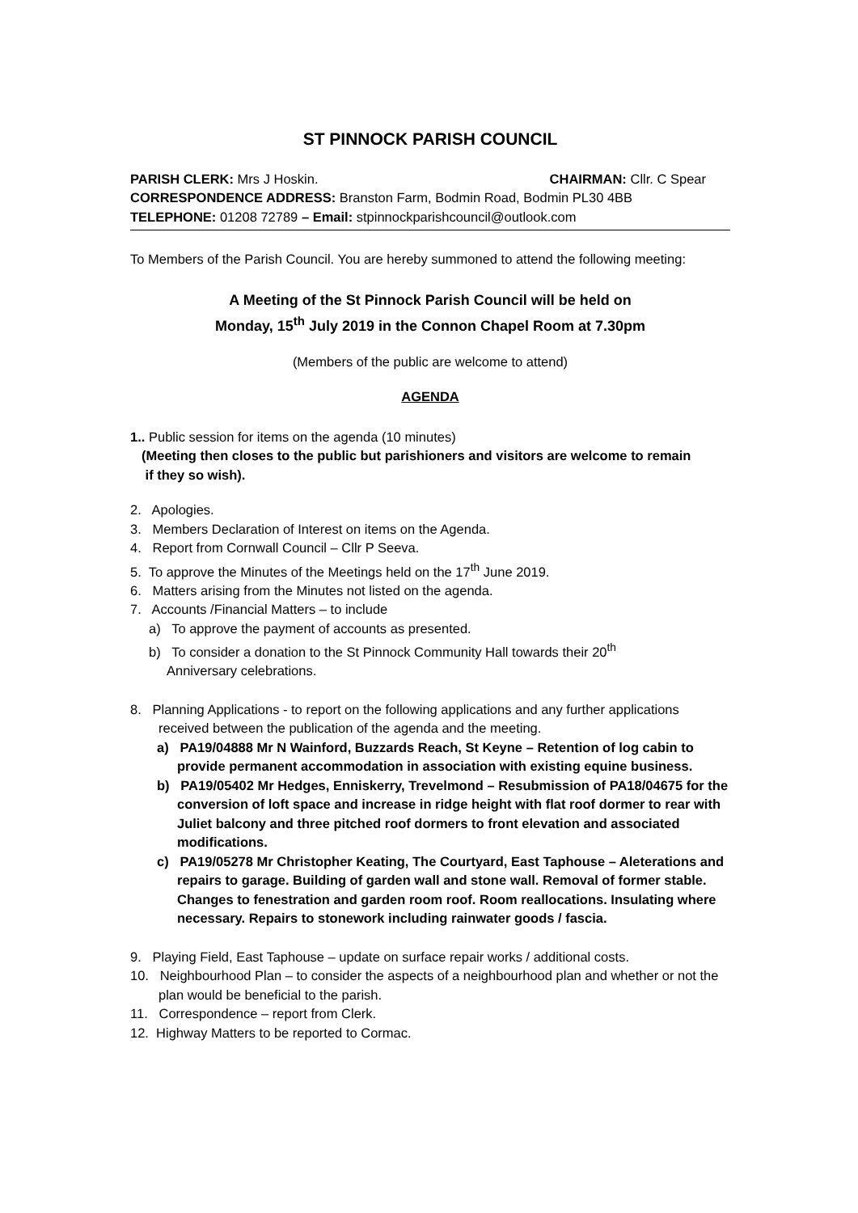ST PINNOCK PARISH COUNCIL
PARISH CLERK: Mrs J Hoskin. CHAIRMAN: Cllr. C Spear
CORRESPONDENCE ADDRESS: Branston Farm, Bodmin Road, Bodmin PL30 4BB
TELEPHONE: 01208 72789 – Email: stpinnockparishcouncil@outlook.com
To Members of the Parish Council. You are hereby summoned to attend the following meeting:
A Meeting of the St Pinnock Parish Council will be held on
Monday, 15<sup>th</sup> July 2019 in the Connon Chapel Room at 7.30pm
(Members of the public are welcome to attend)
AGENDA
1.. Public session for items on the agenda (10 minutes)
(Meeting then closes to the public but parishioners and visitors are welcome to remain
if they so wish).
2. Apologies.
3. Members Declaration of Interest on items on the Agenda.
4. Report from Cornwall Council – Cllr P Seeva.
5. To approve the Minutes of the Meetings held on the 17<sup>th</sup> June 2019.
6. Matters arising from the Minutes not listed on the agenda.
7. Accounts /Financial Matters – to include
a) To approve the payment of accounts as presented.
b) To consider a donation to the St Pinnock Community Hall towards their 20<sup>th</sup>
Anniversary celebrations.
8. Planning Applications - to report on the following applications and any further applications received between the publication of the agenda and the meeting.
a) PA19/04888 Mr N Wainford, Buzzards Reach, St Keyne – Retention of log cabin to provide permanent accommodation in association with existing equine business.
b) PA19/05402 Mr Hedges, Enniskerry, Trevelmond – Resubmission of PA18/04675 for the conversion of loft space and increase in ridge height with flat roof dormer to rear with Juliet balcony and three pitched roof dormers to front elevation and associated modifications.
c) PA19/05278 Mr Christopher Keating, The Courtyard, East Taphouse – Aleterations and repairs to garage. Building of garden wall and stone wall. Removal of former stable. Changes to fenestration and garden room roof. Room reallocations. Insulating where necessary. Repairs to stonework including rainwater goods / fascia.
9. Playing Field, East Taphouse – update on surface repair works / additional costs.
10. Neighbourhood Plan – to consider the aspects of a neighbourhood plan and whether or not the plan would be beneficial to the parish.
11. Correspondence – report from Clerk.
12. Highway Matters to be reported to Cormac.